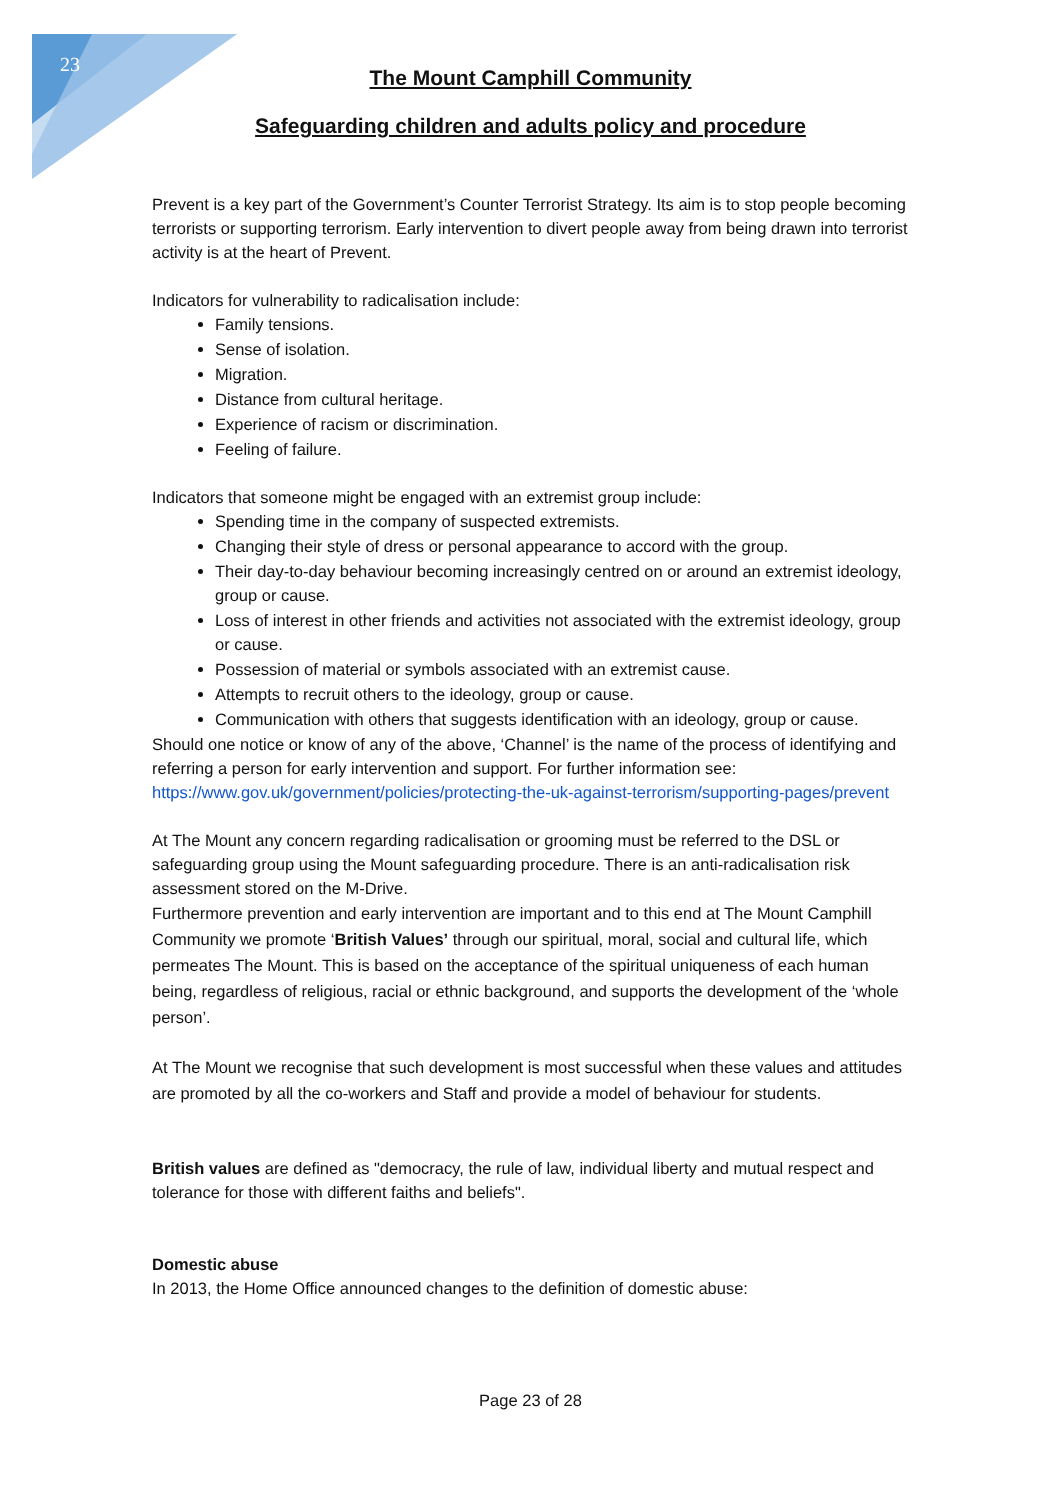23
The Mount Camphill Community
Safeguarding children and adults policy and procedure
Prevent is a key part of the Government’s Counter Terrorist Strategy. Its aim is to stop people becoming terrorists or supporting terrorism. Early intervention to divert people away from being drawn into terrorist activity is at the heart of Prevent.
Indicators for vulnerability to radicalisation include:
Family tensions.
Sense of isolation.
Migration.
Distance from cultural heritage.
Experience of racism or discrimination.
Feeling of failure.
Indicators that someone might be engaged with an extremist group include:
Spending time in the company of suspected extremists.
Changing their style of dress or personal appearance to accord with the group.
Their day-to-day behaviour becoming increasingly centred on or around an extremist ideology, group or cause.
Loss of interest in other friends and activities not associated with the extremist ideology, group or cause.
Possession of material or symbols associated with an extremist cause.
Attempts to recruit others to the ideology, group or cause.
Communication with others that suggests identification with an ideology, group or cause.
Should one notice or know of any of the above, ‘Channel’ is the name of the process of identifying and referring a person for early intervention and support. For further information see: https://www.gov.uk/government/policies/protecting-the-uk-against-terrorism/supporting-pages/prevent
At The Mount any concern regarding radicalisation or grooming must be referred to the DSL or safeguarding group using the Mount safeguarding procedure. There is an anti-radicalisation risk assessment stored on the M-Drive.
Furthermore prevention and early intervention are important and to this end at The Mount Camphill Community we promote ‘British Values’ through our spiritual, moral, social and cultural life, which permeates The Mount. This is based on the acceptance of the spiritual uniqueness of each human being, regardless of religious, racial or ethnic background, and supports the development of the ‘whole person’.
At The Mount we recognise that such development is most successful when these values and attitudes are promoted by all the co-workers and Staff and provide a model of behaviour for students.
British values are defined as "democracy, the rule of law, individual liberty and mutual respect and tolerance for those with different faiths and beliefs".
Domestic abuse
In 2013, the Home Office announced changes to the definition of domestic abuse:
Page 23 of 28